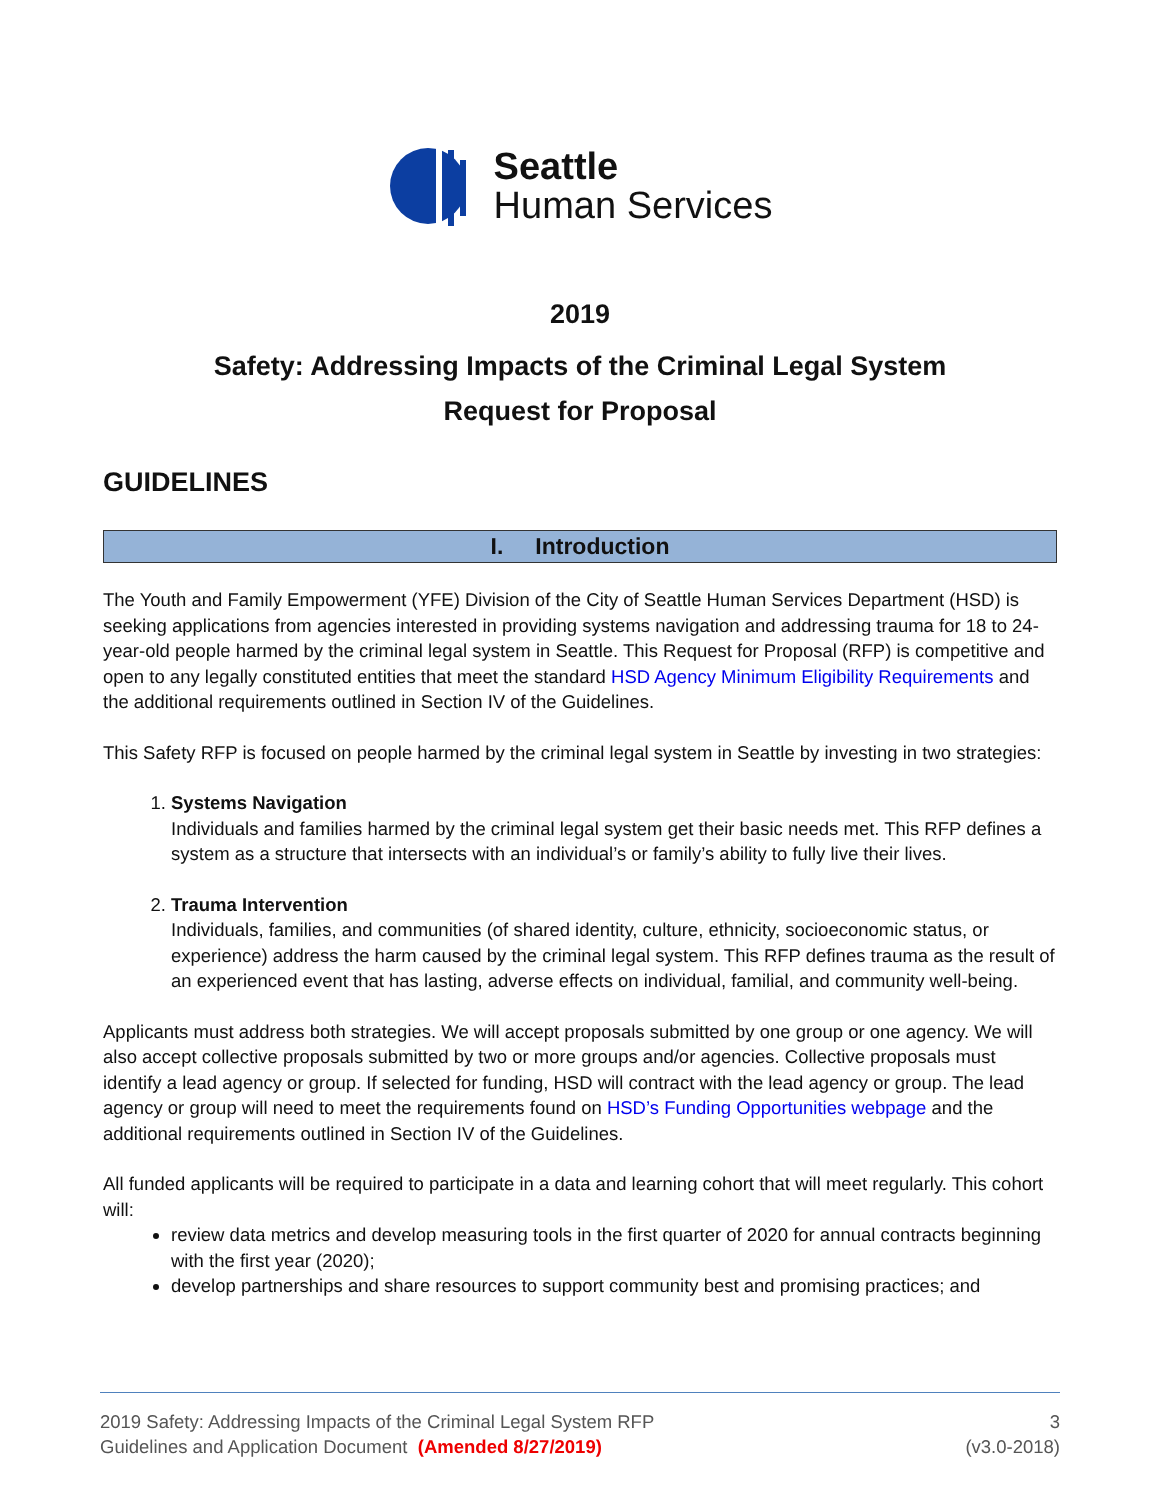Seattle
Human Services
2019
Safety: Addressing Impacts of the Criminal Legal System
Request for Proposal
GUIDELINES
I. Introduction
The Youth and Family Empowerment (YFE) Division of the City of Seattle Human Services Department (HSD) is seeking applications from agencies interested in providing systems navigation and addressing trauma for 18 to 24-year-old people harmed by the criminal legal system in Seattle. This Request for Proposal (RFP) is competitive and open to any legally constituted entities that meet the standard HSD Agency Minimum Eligibility Requirements and the additional requirements outlined in Section IV of the Guidelines.
This Safety RFP is focused on people harmed by the criminal legal system in Seattle by investing in two strategies:
1. Systems Navigation
Individuals and families harmed by the criminal legal system get their basic needs met. This RFP defines a system as a structure that intersects with an individual’s or family’s ability to fully live their lives.
2. Trauma Intervention
Individuals, families, and communities (of shared identity, culture, ethnicity, socioeconomic status, or experience) address the harm caused by the criminal legal system. This RFP defines trauma as the result of an experienced event that has lasting, adverse effects on individual, familial, and community well-being.
Applicants must address both strategies. We will accept proposals submitted by one group or one agency. We will also accept collective proposals submitted by two or more groups and/or agencies. Collective proposals must identify a lead agency or group. If selected for funding, HSD will contract with the lead agency or group. The lead agency or group will need to meet the requirements found on HSD’s Funding Opportunities webpage and the additional requirements outlined in Section IV of the Guidelines.
All funded applicants will be required to participate in a data and learning cohort that will meet regularly. This cohort will:
review data metrics and develop measuring tools in the first quarter of 2020 for annual contracts beginning with the first year (2020);
develop partnerships and share resources to support community best and promising practices; and
2019 Safety: Addressing Impacts of the Criminal Legal System RFP
Guidelines and Application Document (Amended 8/27/2019)
3
(v3.0-2018)